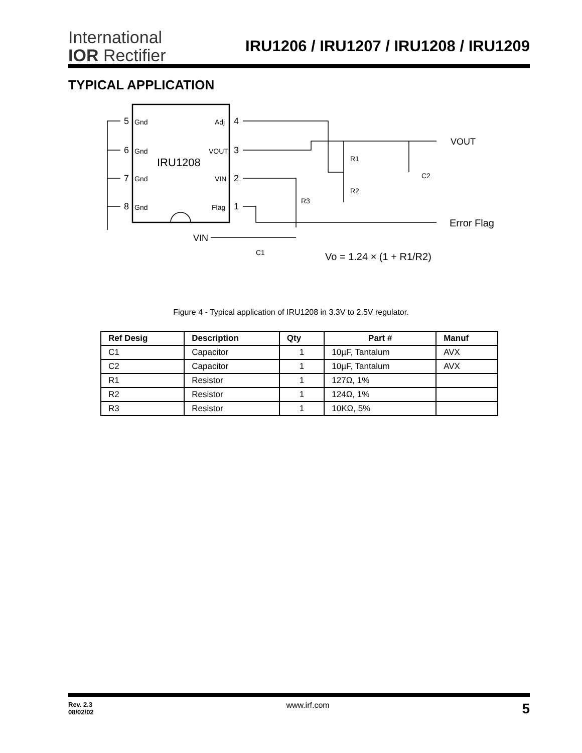International
IOR Rectifier
IRU1206 / IRU1207 / IRU1208 / IRU1209
TYPICAL APPLICATION
5
6
7
8
4
3
2
1
Gnd
Gnd
Gnd
Gnd
Adj
VOUT
VIN
Flag
IRU1208
R1
R2
R3
C2
VOUT
Error Flag
VIN
C1
Vo = 1.24 × (1 + R1/R2)
Figure 4 - Typical application of IRU1208 in 3.3V to 2.5V regulator.
| Ref Desig | Description | Qty | Part # | Manuf |
| --- | --- | --- | --- | --- |
| C1 | Capacitor | 1 | 10µF, Tantalum | AVX |
| C2 | Capacitor | 1 | 10µF, Tantalum | AVX |
| R1 | Resistor | 1 | 127Ω, 1% | |
| R2 | Resistor | 1 | 124Ω, 1% | |
| R3 | Resistor | 1 | 10KΩ, 5% | |
Rev. 2.3
08/02/02
www.irf.com
5